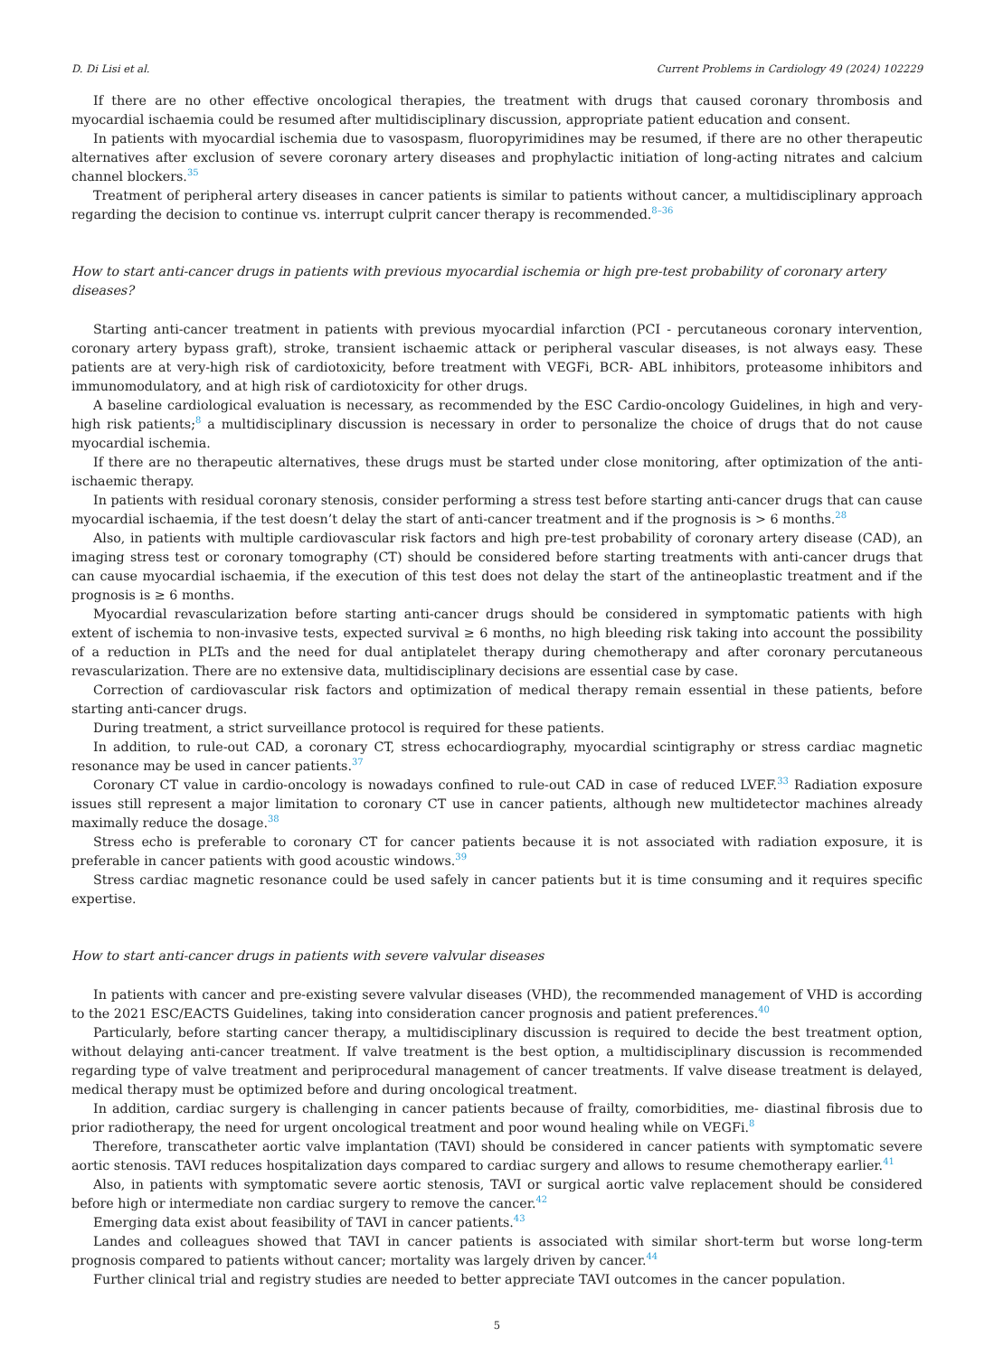D. Di Lisi et al. Current Problems in Cardiology 49 (2024) 102229
If there are no other effective oncological therapies, the treatment with drugs that caused coronary thrombosis and myocardial ischaemia could be resumed after multidisciplinary discussion, appropriate patient education and consent.
In patients with myocardial ischemia due to vasospasm, fluoropyrimidines may be resumed, if there are no other therapeutic alternatives after exclusion of severe coronary artery diseases and prophylactic initiation of long-acting nitrates and calcium channel blockers.<sup>35</sup>
Treatment of peripheral artery diseases in cancer patients is similar to patients without cancer, a multidisciplinary approach regarding the decision to continue vs. interrupt culprit cancer therapy is recommended.<sup>8–36</sup>
How to start anti-cancer drugs in patients with previous myocardial ischemia or high pre-test probability of coronary artery diseases?
Starting anti-cancer treatment in patients with previous myocardial infarction (PCI - percutaneous coronary intervention, coronary artery bypass graft), stroke, transient ischaemic attack or peripheral vascular diseases, is not always easy. These patients are at very-high risk of cardiotoxicity, before treatment with VEGFi, BCR- ABL inhibitors, proteasome inhibitors and immunomodulatory, and at high risk of cardiotoxicity for other drugs.
A baseline cardiological evaluation is necessary, as recommended by the ESC Cardio-oncology Guidelines, in high and very-high risk patients;<sup>8</sup> a multidisciplinary discussion is necessary in order to personalize the choice of drugs that do not cause myocardial ischemia.
If there are no therapeutic alternatives, these drugs must be started under close monitoring, after optimization of the anti-ischaemic therapy.
In patients with residual coronary stenosis, consider performing a stress test before starting anti-cancer drugs that can cause myocardial ischaemia, if the test doesn’t delay the start of anti-cancer treatment and if the prognosis is > 6 months.<sup>28</sup>
Also, in patients with multiple cardiovascular risk factors and high pre-test probability of coronary artery disease (CAD), an imaging stress test or coronary tomography (CT) should be considered before starting treatments with anti-cancer drugs that can cause myocardial ischaemia, if the execution of this test does not delay the start of the antineoplastic treatment and if the prognosis is ≥ 6 months.
Myocardial revascularization before starting anti-cancer drugs should be considered in symptomatic patients with high extent of ischemia to non-invasive tests, expected survival ≥ 6 months, no high bleeding risk taking into account the possibility of a reduction in PLTs and the need for dual antiplatelet therapy during chemotherapy and after coronary percutaneous revascularization. There are no extensive data, multidisciplinary decisions are essential case by case.
Correction of cardiovascular risk factors and optimization of medical therapy remain essential in these patients, before starting anti-cancer drugs.
During treatment, a strict surveillance protocol is required for these patients.
In addition, to rule-out CAD, a coronary CT, stress echocardiography, myocardial scintigraphy or stress cardiac magnetic resonance may be used in cancer patients.<sup>37</sup>
Coronary CT value in cardio-oncology is nowadays confined to rule-out CAD in case of reduced LVEF.<sup>33</sup> Radiation exposure issues still represent a major limitation to coronary CT use in cancer patients, although new multidetector machines already maximally reduce the dosage.<sup>38</sup>
Stress echo is preferable to coronary CT for cancer patients because it is not associated with radiation exposure, it is preferable in cancer patients with good acoustic windows.<sup>39</sup>
Stress cardiac magnetic resonance could be used safely in cancer patients but it is time consuming and it requires specific expertise.
How to start anti-cancer drugs in patients with severe valvular diseases
In patients with cancer and pre-existing severe valvular diseases (VHD), the recommended management of VHD is according to the 2021 ESC/EACTS Guidelines, taking into consideration cancer prognosis and patient preferences.<sup>40</sup>
Particularly, before starting cancer therapy, a multidisciplinary discussion is required to decide the best treatment option, without delaying anti-cancer treatment. If valve treatment is the best option, a multidisciplinary discussion is recommended regarding type of valve treatment and periprocedural management of cancer treatments. If valve disease treatment is delayed, medical therapy must be optimized before and during oncological treatment.
In addition, cardiac surgery is challenging in cancer patients because of frailty, comorbidities, me- diastinal fibrosis due to prior radiotherapy, the need for urgent oncological treatment and poor wound healing while on VEGFi.<sup>8</sup>
Therefore, transcatheter aortic valve implantation (TAVI) should be considered in cancer patients with symptomatic severe aortic stenosis. TAVI reduces hospitalization days compared to cardiac surgery and allows to resume chemotherapy earlier.<sup>41</sup>
Also, in patients with symptomatic severe aortic stenosis, TAVI or surgical aortic valve replacement should be considered before high or intermediate non cardiac surgery to remove the cancer.<sup>42</sup>
Emerging data exist about feasibility of TAVI in cancer patients.<sup>43</sup>
Landes and colleagues showed that TAVI in cancer patients is associated with similar short-term but worse long-term prognosis compared to patients without cancer; mortality was largely driven by cancer.<sup>44</sup>
Further clinical trial and registry studies are needed to better appreciate TAVI outcomes in the cancer population.
5